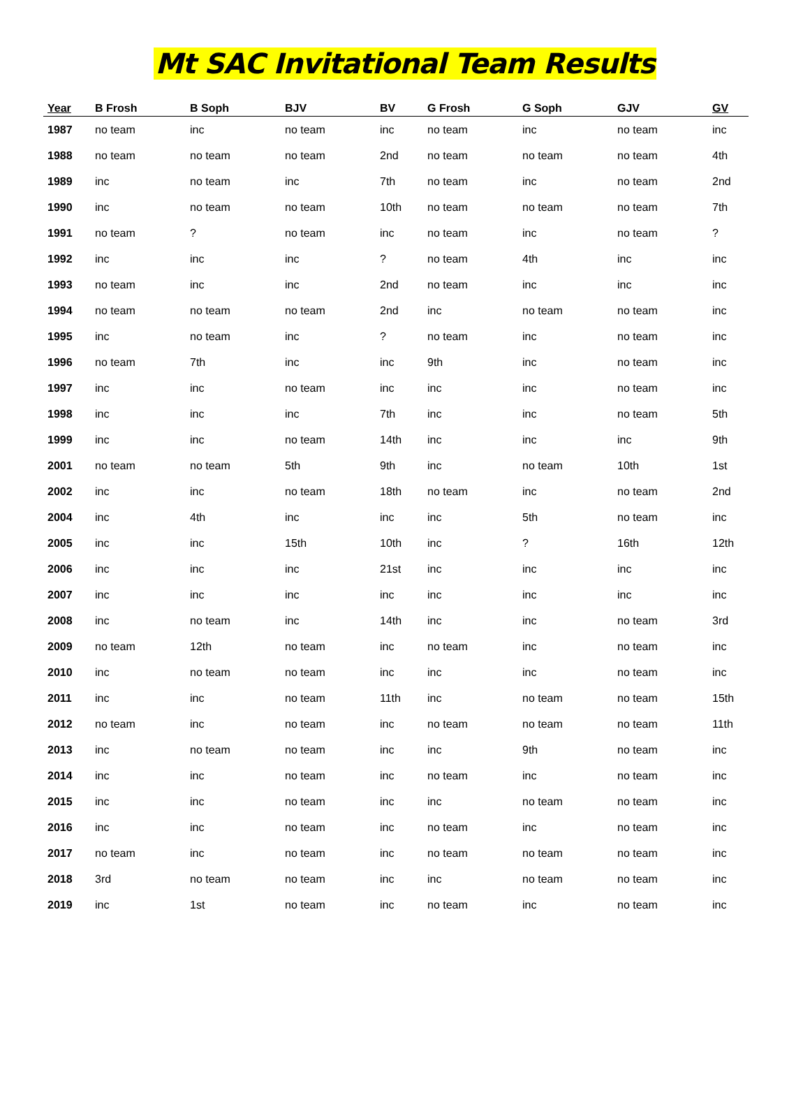Mt SAC Invitational Team Results
| Year | B Frosh | B Soph | BJV | BV | G Frosh | G Soph | GJV | GV |
| --- | --- | --- | --- | --- | --- | --- | --- | --- |
| 1987 | no team | inc | no team | inc | no team | inc | no team | inc |
| 1988 | no team | no team | no team | 2nd | no team | no team | no team | 4th |
| 1989 | inc | no team | inc | 7th | no team | inc | no team | 2nd |
| 1990 | inc | no team | no team | 10th | no team | no team | no team | 7th |
| 1991 | no team | ? | no team | inc | no team | inc | no team | ? |
| 1992 | inc | inc | inc | ? | no team | 4th | inc | inc |
| 1993 | no team | inc | inc | 2nd | no team | inc | inc | inc |
| 1994 | no team | no team | no team | 2nd | inc | no team | no team | inc |
| 1995 | inc | no team | inc | ? | no team | inc | no team | inc |
| 1996 | no team | 7th | inc | inc | 9th | inc | no team | inc |
| 1997 | inc | inc | no team | inc | inc | inc | no team | inc |
| 1998 | inc | inc | inc | 7th | inc | inc | no team | 5th |
| 1999 | inc | inc | no team | 14th | inc | inc | inc | 9th |
| 2001 | no team | no team | 5th | 9th | inc | no team | 10th | 1st |
| 2002 | inc | inc | no team | 18th | no team | inc | no team | 2nd |
| 2004 | inc | 4th | inc | inc | inc | 5th | no team | inc |
| 2005 | inc | inc | 15th | 10th | inc | ? | 16th | 12th |
| 2006 | inc | inc | inc | 21st | inc | inc | inc | inc |
| 2007 | inc | inc | inc | inc | inc | inc | inc | inc |
| 2008 | inc | no team | inc | 14th | inc | inc | no team | 3rd |
| 2009 | no team | 12th | no team | inc | no team | inc | no team | inc |
| 2010 | inc | no team | no team | inc | inc | inc | no team | inc |
| 2011 | inc | inc | no team | 11th | inc | no team | no team | 15th |
| 2012 | no team | inc | no team | inc | no team | no team | no team | 11th |
| 2013 | inc | no team | no team | inc | inc | 9th | no team | inc |
| 2014 | inc | inc | no team | inc | no team | inc | no team | inc |
| 2015 | inc | inc | no team | inc | inc | no team | no team | inc |
| 2016 | inc | inc | no team | inc | no team | inc | no team | inc |
| 2017 | no team | inc | no team | inc | no team | no team | no team | inc |
| 2018 | 3rd | no team | no team | inc | inc | no team | no team | inc |
| 2019 | inc | 1st | no team | inc | no team | inc | no team | inc |